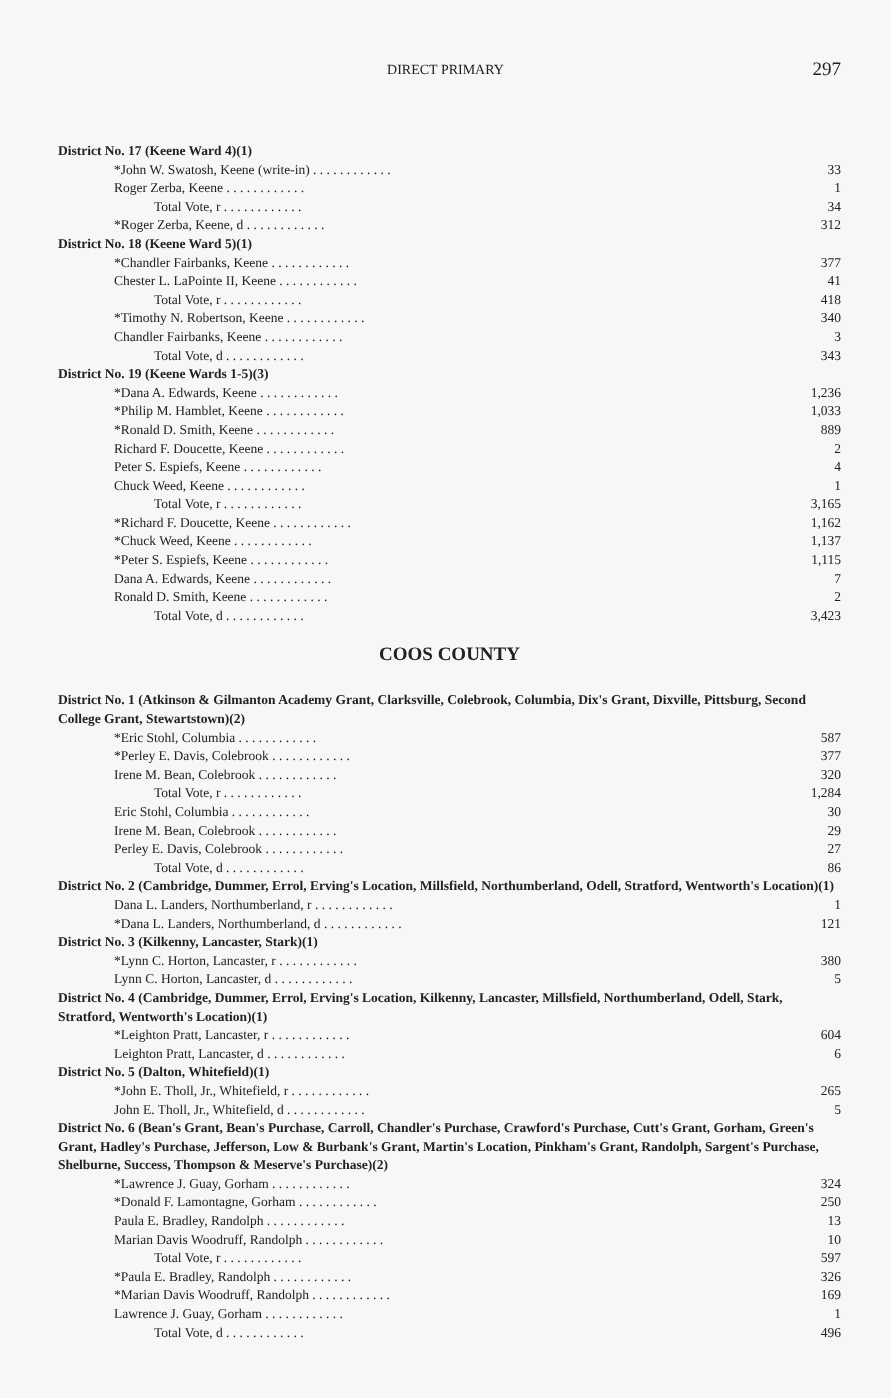DIRECT PRIMARY 297
| District No. 17 (Keene Ward 4)(1) | |
| *John W. Swatosh, Keene (write-in) . . . . . . . . . . . . | 33 |
| Roger Zerba, Keene . . . . . . . . . . . . | 1 |
| Total Vote, r . . . . . . . . . . . . | 34 |
| *Roger Zerba, Keene, d . . . . . . . . . . . . | 312 |
| District No. 18 (Keene Ward 5)(1) | |
| *Chandler Fairbanks, Keene . . . . . . . . . . . . | 377 |
| Chester L. LaPointe II, Keene . . . . . . . . . . . . | 41 |
| Total Vote, r . . . . . . . . . . . . | 418 |
| *Timothy N. Robertson, Keene . . . . . . . . . . . . | 340 |
| Chandler Fairbanks, Keene . . . . . . . . . . . . | 3 |
| Total Vote, d . . . . . . . . . . . . | 343 |
| District No. 19 (Keene Wards 1-5)(3) | |
| *Dana A. Edwards, Keene . . . . . . . . . . . . | 1,236 |
| *Philip M. Hamblet, Keene . . . . . . . . . . . . | 1,033 |
| *Ronald D. Smith, Keene . . . . . . . . . . . . | 889 |
| Richard F. Doucette, Keene . . . . . . . . . . . . | 2 |
| Peter S. Espiefs, Keene . . . . . . . . . . . . | 4 |
| Chuck Weed, Keene . . . . . . . . . . . . | 1 |
| Total Vote, r . . . . . . . . . . . . | 3,165 |
| *Richard F. Doucette, Keene . . . . . . . . . . . . | 1,162 |
| *Chuck Weed, Keene . . . . . . . . . . . . | 1,137 |
| *Peter S. Espiefs, Keene . . . . . . . . . . . . | 1,115 |
| Dana A. Edwards, Keene . . . . . . . . . . . . | 7 |
| Ronald D. Smith, Keene . . . . . . . . . . . . | 2 |
| Total Vote, d . . . . . . . . . . . . | 3,423 |
COOS COUNTY
| District No. 1 (Atkinson & Gilmanton Academy Grant, Clarksville, Colebrook, Columbia, Dix's Grant, Dixville, Pittsburg, Second College Grant, Stewartstown)(2) | |
| *Eric Stohl, Columbia . . . . . . . . . . . . | 587 |
| *Perley E. Davis, Colebrook . . . . . . . . . . . . | 377 |
| Irene M. Bean, Colebrook . . . . . . . . . . . . | 320 |
| Total Vote, r . . . . . . . . . . . . | 1,284 |
| Eric Stohl, Columbia . . . . . . . . . . . . | 30 |
| Irene M. Bean, Colebrook . . . . . . . . . . . . | 29 |
| Perley E. Davis, Colebrook . . . . . . . . . . . . | 27 |
| Total Vote, d . . . . . . . . . . . . | 86 |
| District No. 2 (Cambridge, Dummer, Errol, Erving's Location, Millsfield, Northumberland, Odell, Stratford, Wentworth's Location)(1) | |
| Dana L. Landers, Northumberland, r . . . . . . . . . . . . | 1 |
| *Dana L. Landers, Northumberland, d . . . . . . . . . . . . | 121 |
| District No. 3 (Kilkenny, Lancaster, Stark)(1) | |
| *Lynn C. Horton, Lancaster, r . . . . . . . . . . . . | 380 |
| Lynn C. Horton, Lancaster, d . . . . . . . . . . . . | 5 |
| District No. 4 (Cambridge, Dummer, Errol, Erving's Location, Kilkenny, Lancaster, Millsfield, Northumberland, Odell, Stark, Stratford, Wentworth's Location)(1) | |
| *Leighton Pratt, Lancaster, r . . . . . . . . . . . . | 604 |
| Leighton Pratt, Lancaster, d . . . . . . . . . . . . | 6 |
| District No. 5 (Dalton, Whitefield)(1) | |
| *John E. Tholl, Jr., Whitefield, r . . . . . . . . . . . . | 265 |
| John E. Tholl, Jr., Whitefield, d . . . . . . . . . . . . | 5 |
| District No. 6 (Bean's Grant, Bean's Purchase, Carroll, Chandler's Purchase, Crawford's Purchase, Cutt's Grant, Gorham, Green's Grant, Hadley's Purchase, Jefferson, Low & Burbank's Grant, Martin's Location, Pinkham's Grant, Randolph, Sargent's Purchase, Shelburne, Success, Thompson & Meserve's Purchase)(2) | |
| *Lawrence J. Guay, Gorham . . . . . . . . . . . . | 324 |
| *Donald F. Lamontagne, Gorham . . . . . . . . . . . . | 250 |
| Paula E. Bradley, Randolph . . . . . . . . . . . . | 13 |
| Marian Davis Woodruff, Randolph . . . . . . . . . . . . | 10 |
| Total Vote, r . . . . . . . . . . . . | 597 |
| *Paula E. Bradley, Randolph . . . . . . . . . . . . | 326 |
| *Marian Davis Woodruff, Randolph . . . . . . . . . . . . | 169 |
| Lawrence J. Guay, Gorham . . . . . . . . . . . . | 1 |
| Total Vote, d . . . . . . . . . . . . | 496 |